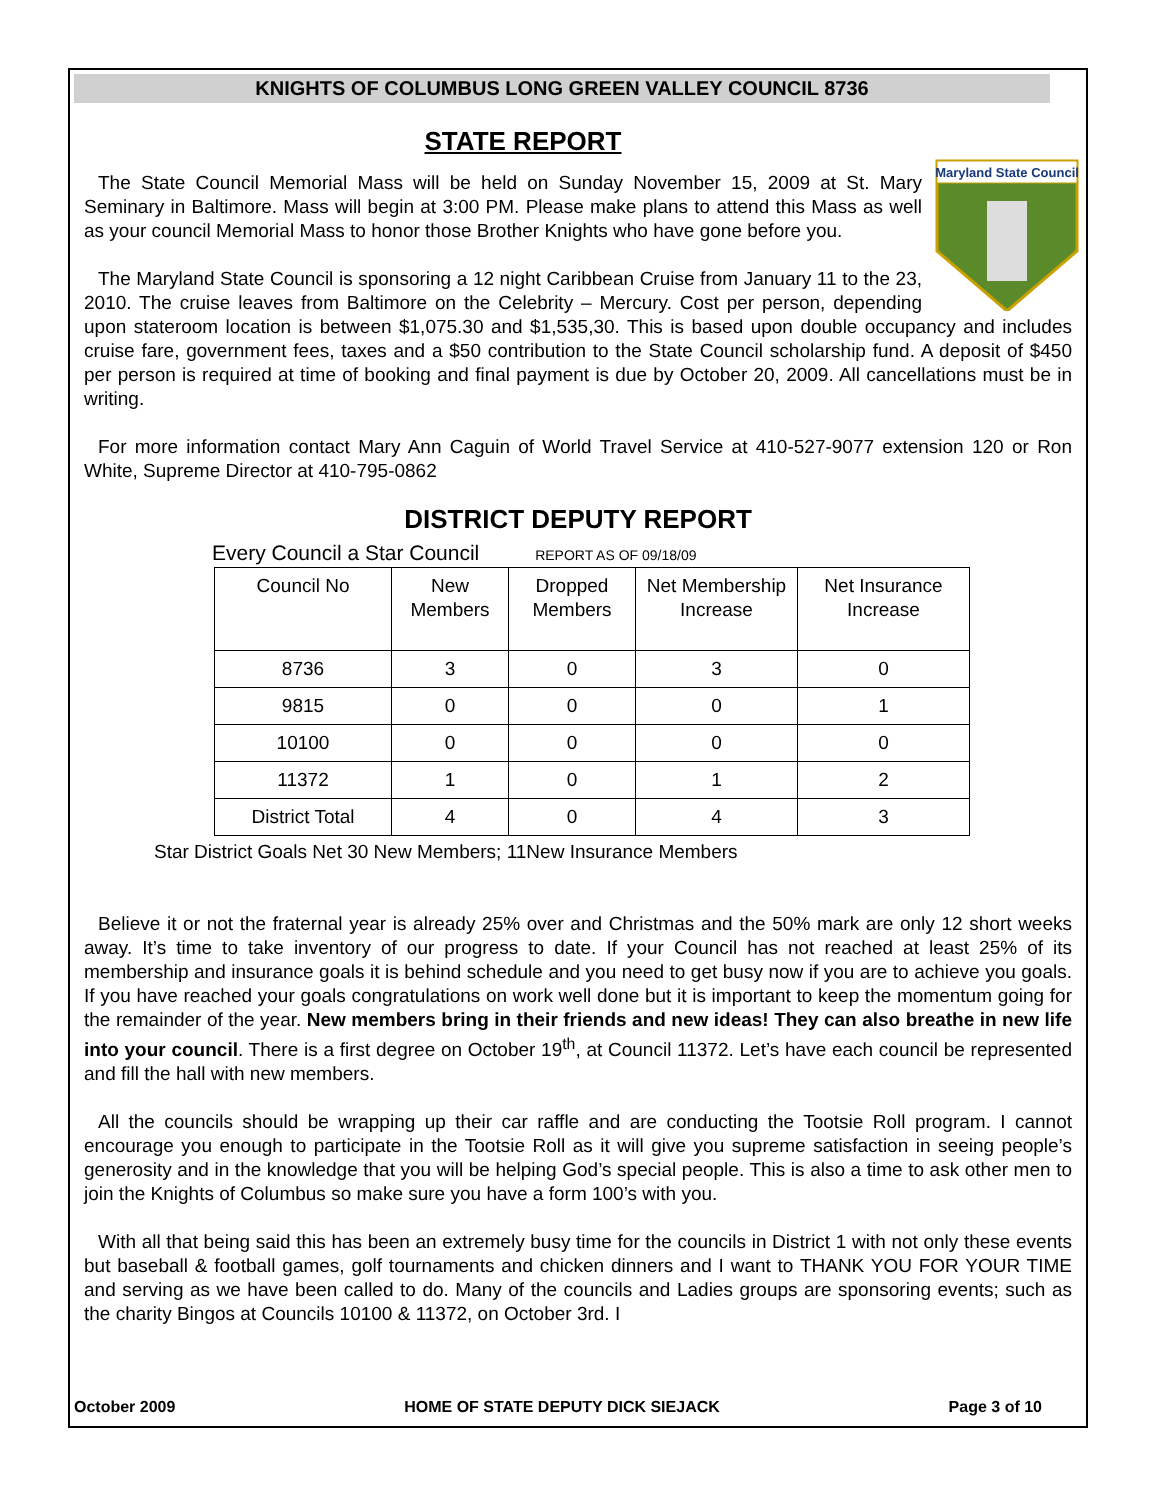KNIGHTS OF COLUMBUS LONG GREEN VALLEY COUNCIL 8736
STATE REPORT
Maryland State Council
The State Council Memorial Mass will be held on Sunday November 15, 2009 at St. Mary Seminary in Baltimore. Mass will begin at 3:00 PM. Please make plans to attend this Mass as well as your council Memorial Mass to honor those Brother Knights who have gone before you.
The Maryland State Council is sponsoring a 12 night Caribbean Cruise from January 11 to the 23, 2010. The cruise leaves from Baltimore on the Celebrity – Mercury. Cost per person, depending upon stateroom location is between $1,075.30 and $1,535,30. This is based upon double occupancy and includes cruise fare, government fees, taxes and a $50 contribution to the State Council scholarship fund. A deposit of $450 per person is required at time of booking and final payment is due by October 20, 2009. All cancellations must be in writing.
For more information contact Mary Ann Caguin of World Travel Service at 410-527-9077 extension 120 or Ron White, Supreme Director at 410-795-0862
DISTRICT DEPUTY REPORT
Every Council a Star Council REPORT AS OF 09/18/09
| Council No | New Members | Dropped Members | Net Membership Increase | Net Insurance Increase |
| --- | --- | --- | --- | --- |
| 8736 | 3 | 0 | 3 | 0 |
| 9815 | 0 | 0 | 0 | 1 |
| 10100 | 0 | 0 | 0 | 0 |
| 11372 | 1 | 0 | 1 | 2 |
| District Total | 4 | 0 | 4 | 3 |
Star District Goals Net 30 New Members; 11New Insurance Members
Believe it or not the fraternal year is already 25% over and Christmas and the 50% mark are only 12 short weeks away. It’s time to take inventory of our progress to date. If your Council has not reached at least 25% of its membership and insurance goals it is behind schedule and you need to get busy now if you are to achieve you goals. If you have reached your goals congratulations on work well done but it is important to keep the momentum going for the remainder of the year. New members bring in their friends and new ideas! They can also breathe in new life into your council. There is a first degree on October 19<sup>th</sup>, at Council 11372. Let’s have each council be represented and fill the hall with new members.
All the councils should be wrapping up their car raffle and are conducting the Tootsie Roll program. I cannot encourage you enough to participate in the Tootsie Roll as it will give you supreme satisfaction in seeing people’s generosity and in the knowledge that you will be helping God’s special people. This is also a time to ask other men to join the Knights of Columbus so make sure you have a form 100’s with you.
With all that being said this has been an extremely busy time for the councils in District 1 with not only these events but baseball & football games, golf tournaments and chicken dinners and I want to THANK YOU FOR YOUR TIME and serving as we have been called to do. Many of the councils and Ladies groups are sponsoring events; such as the charity Bingos at Councils 10100 & 11372, on October 3rd. I
October 2009 HOME OF STATE DEPUTY DICK SIEJACK Page 3 of 10